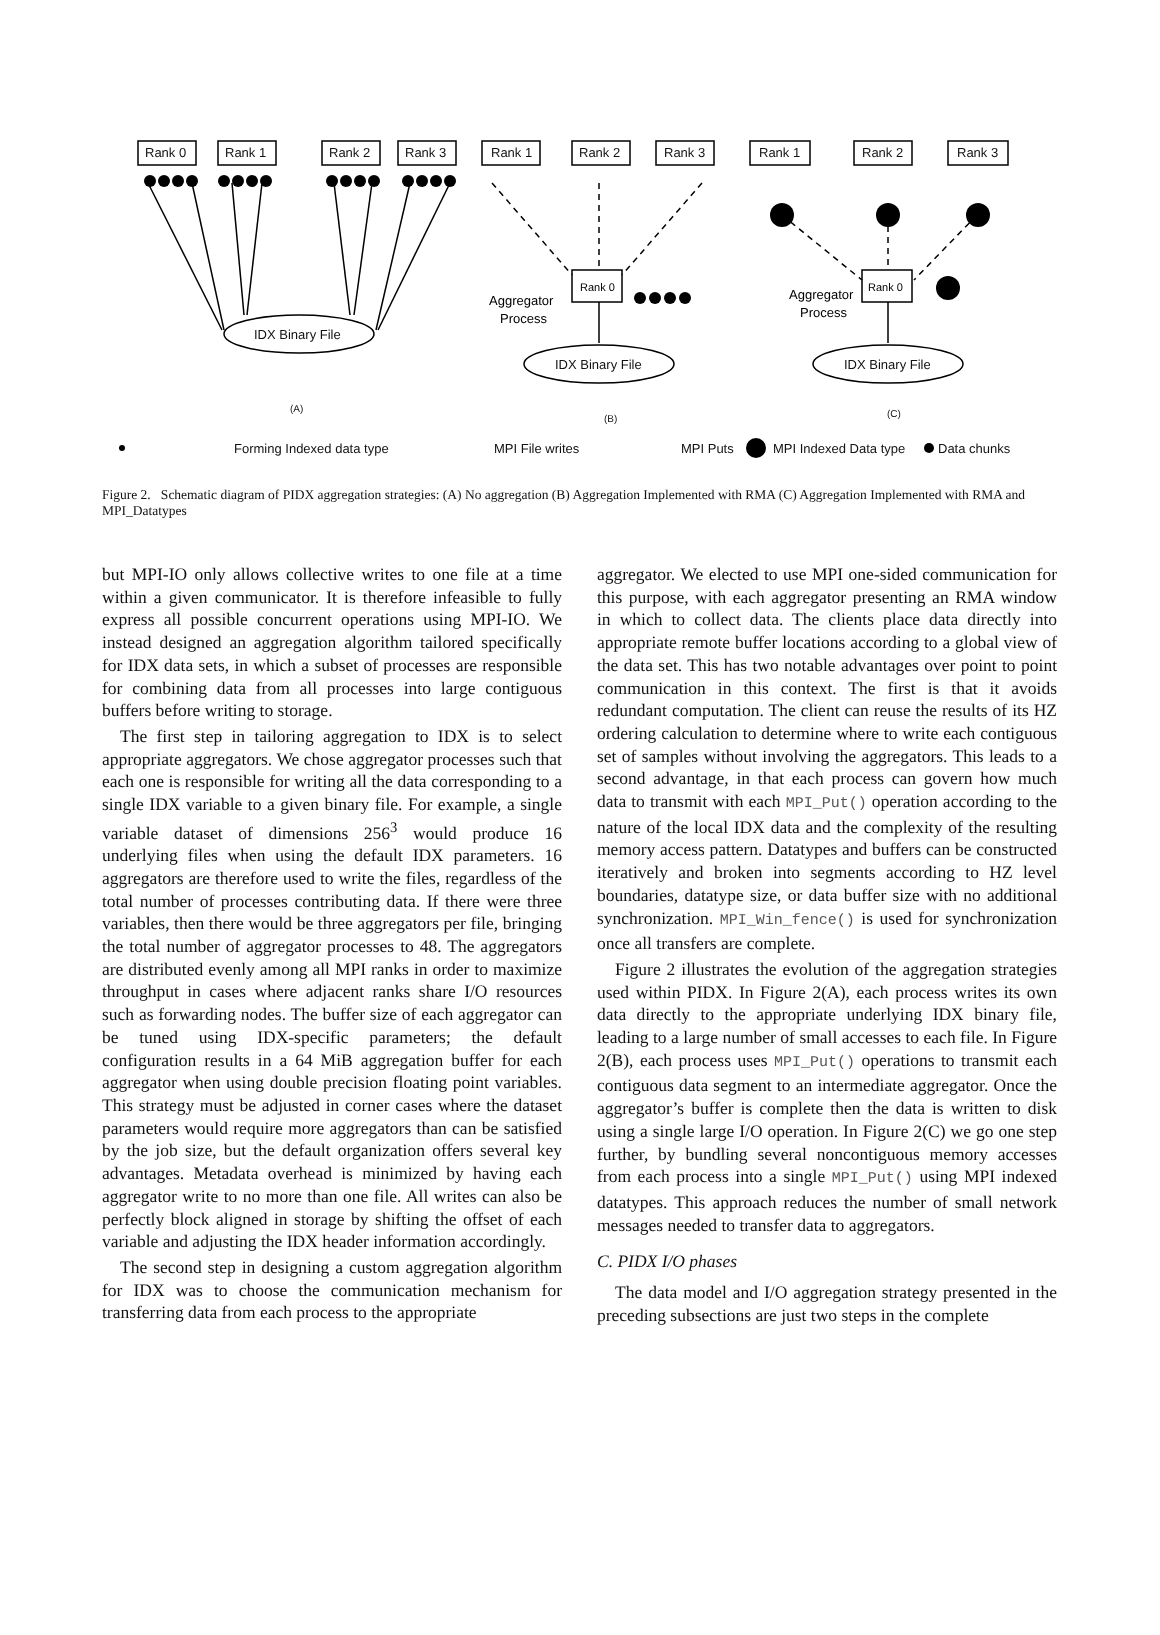Aggregator
Process
Aggregator
Process
Rank 0
Rank 0
Rank 0 Rank 1 Rank 2 Rank 3 Rank 1 Rank 2 Rank 3 Rank 1 Rank 2 Rank 3
IDX Binary File
IDX Binary File IDX Binary File
(A)
(B) (C)
Forming Indexed data type MPI File writes MPI Puts MPI Indexed Data type Data chunks
Figure 2. Schematic diagram of PIDX aggregation strategies: (A) No aggregation (B) Aggregation Implemented with RMA (C) Aggregation Implemented with RMA and MPI_Datatypes
but MPI-IO only allows collective writes to one file at a time within a given communicator. It is therefore infeasible to fully express all possible concurrent operations using MPI-IO. We instead designed an aggregation algorithm tailored specifically for IDX data sets, in which a subset of processes are responsible for combining data from all processes into large contiguous buffers before writing to storage.
The first step in tailoring aggregation to IDX is to select appropriate aggregators. We chose aggregator processes such that each one is responsible for writing all the data corresponding to a single IDX variable to a given binary file. For example, a single variable dataset of dimensions 256<sup>3</sup> would produce 16 underlying files when using the default IDX parameters. 16 aggregators are therefore used to write the files, regardless of the total number of processes contributing data. If there were three variables, then there would be three aggregators per file, bringing the total number of aggregator processes to 48. The aggregators are distributed evenly among all MPI ranks in order to maximize throughput in cases where adjacent ranks share I/O resources such as forwarding nodes. The buffer size of each aggregator can be tuned using IDX-specific parameters; the default configuration results in a 64 MiB aggregation buffer for each aggregator when using double precision floating point variables. This strategy must be adjusted in corner cases where the dataset parameters would require more aggregators than can be satisfied by the job size, but the default organization offers several key advantages. Metadata overhead is minimized by having each aggregator write to no more than one file. All writes can also be perfectly block aligned in storage by shifting the offset of each variable and adjusting the IDX header information accordingly.
The second step in designing a custom aggregation algorithm for IDX was to choose the communication mechanism for transferring data from each process to the appropriate
aggregator. We elected to use MPI one-sided communication for this purpose, with each aggregator presenting an RMA window in which to collect data. The clients place data directly into appropriate remote buffer locations according to a global view of the data set. This has two notable advantages over point to point communication in this context. The first is that it avoids redundant computation. The client can reuse the results of its HZ ordering calculation to determine where to write each contiguous set of samples without involving the aggregators. This leads to a second advantage, in that each process can govern how much data to transmit with each MPI_Put() operation according to the nature of the local IDX data and the complexity of the resulting memory access pattern. Datatypes and buffers can be constructed iteratively and broken into segments according to HZ level boundaries, datatype size, or data buffer size with no additional synchronization. MPI_Win_fence() is used for synchronization once all transfers are complete.
Figure 2 illustrates the evolution of the aggregation strategies used within PIDX. In Figure 2(A), each process writes its own data directly to the appropriate underlying IDX binary file, leading to a large number of small accesses to each file. In Figure 2(B), each process uses MPI_Put() operations to transmit each contiguous data segment to an intermediate aggregator. Once the aggregator’s buffer is complete then the data is written to disk using a single large I/O operation. In Figure 2(C) we go one step further, by bundling several noncontiguous memory accesses from each process into a single MPI_Put() using MPI indexed datatypes. This approach reduces the number of small network messages needed to transfer data to aggregators.
C. PIDX I/O phases
The data model and I/O aggregation strategy presented in the preceding subsections are just two steps in the complete